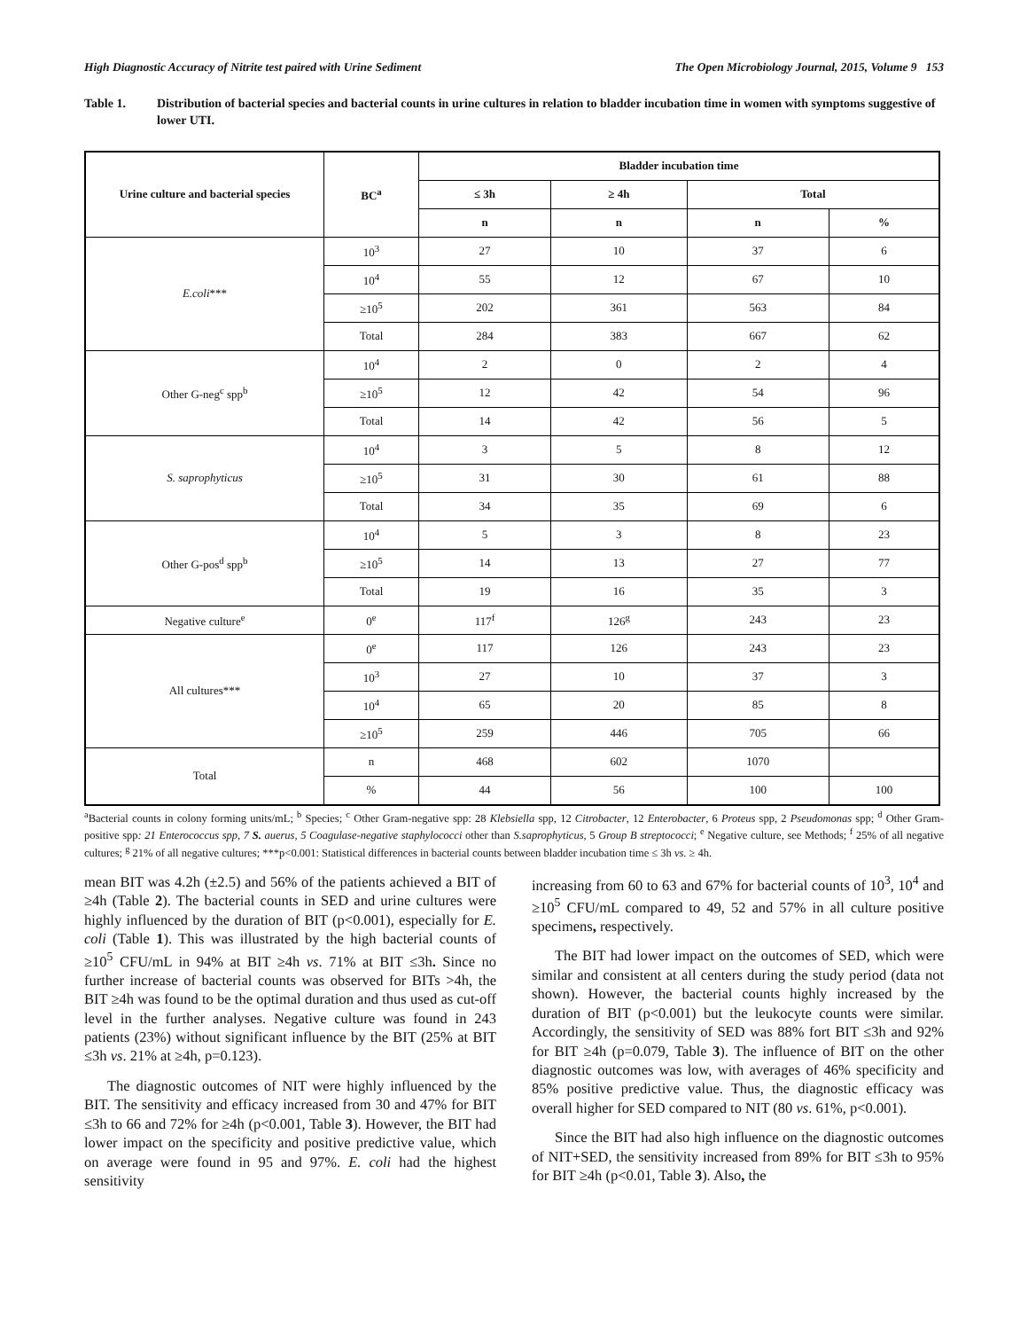High Diagnostic Accuracy of Nitrite test paired with Urine Sediment The Open Microbiology Journal, 2015, Volume 9 153
Table 1. Distribution of bacterial species and bacterial counts in urine cultures in relation to bladder incubation time in women with symptoms suggestive of lower UTI.
| Urine culture and bacterial species | BC<sup>a</sup> | Bladder incubation time | | | |
| --- | --- | --- | --- | --- | --- |
| | | ≤ 3h | ≥ 4h | Total | |
| | | n | n | n | % |
| E.coli *** | 10<sup>3</sup> | 27 | 10 | 37 | 6 |
| | 10<sup>4</sup> | 55 | 12 | 67 | 10 |
| | ≥10<sup>5</sup> | 202 | 361 | 563 | 84 |
| | Total | 284 | 383 | 667 | 62 |
| Other G-neg<sup>c</sup> spp<sup>b</sup> | 10<sup>4</sup> | 2 | 0 | 2 | 4 |
| | ≥10<sup>5</sup> | 12 | 42 | 54 | 96 |
| | Total | 14 | 42 | 56 | 5 |
| S. saprophyticus | 10<sup>4</sup> | 3 | 5 | 8 | 12 |
| | ≥10<sup>5</sup> | 31 | 30 | 61 | 88 |
| | Total | 34 | 35 | 69 | 6 |
| Other G-pos<sup>d</sup> spp<sup>b</sup> | 10<sup>4</sup> | 5 | 3 | 8 | 23 |
| | ≥10<sup>5</sup> | 14 | 13 | 27 | 77 |
| | Total | 19 | 16 | 35 | 3 |
| Negative culture<sup>e</sup> | 0<sup>e</sup> | 117<sup>f</sup> | 126<sup>g</sup> | 243 | 23 |
| All cultures*** | 0<sup>e</sup> | 117 | 126 | 243 | 23 |
| | 10<sup>3</sup> | 27 | 10 | 37 | 3 |
| | 10<sup>4</sup> | 65 | 20 | 85 | 8 |
| | ≥10<sup>5</sup> | 259 | 446 | 705 | 66 |
| Total | n | 468 | 602 | 1070 | |
| | % | 44 | 56 | 100 | 100 |
<sup>a</sup> Bacterial counts in colony forming units/mL; <sup>b</sup> Species; <sup>c</sup> Other Gram-negative spp: 28 Klebsiella spp, 12 Citrobacter, 12 Enterobacter, 6 Proteus spp, 2 Pseudomonas spp; <sup>d</sup> Other Gram-positive spp: 21 Enterococcus spp, 7 S. auerus, 5 Coagulase-negative staphylococci other than S.saprophyticus, 5 Group B streptococci; <sup>e</sup> Negative culture, see Methods; <sup>f</sup> 25% of all negative cultures; <sup>g</sup> 21% of all negative cultures; ***p<0.001: Statistical differences in bacterial counts between bladder incubation time ≤ 3h vs. ≥ 4h.
mean BIT was 4.2h (±2.5) and 56% of the patients achieved a BIT of ≥4h (Table 2). The bacterial counts in SED and urine cultures were highly influenced by the duration of BIT (p<0.001), especially for E. coli (Table 1). This was illustrated by the high bacterial counts of ≥10<sup>5</sup> CFU/mL in 94% at BIT ≥4h vs. 71% at BIT ≤3h. Since no further increase of bacterial counts was observed for BITs >4h, the BIT ≥4h was found to be the optimal duration and thus used as cut-off level in the further analyses. Negative culture was found in 243 patients (23%) without significant influence by the BIT (25% at BIT ≤3h vs. 21% at ≥4h, p=0.123).
The diagnostic outcomes of NIT were highly influenced by the BIT. The sensitivity and efficacy increased from 30 and 47% for BIT ≤3h to 66 and 72% for ≥4h (p<0.001, Table 3). However, the BIT had lower impact on the specificity and positive predictive value, which on average were found in 95 and 97%. E. coli had the highest sensitivity
increasing from 60 to 63 and 67% for bacterial counts of 10<sup>3</sup>, 10<sup>4</sup> and ≥10<sup>5</sup> CFU/mL compared to 49, 52 and 57% in all culture positive specimens, respectively.
The BIT had lower impact on the outcomes of SED, which were similar and consistent at all centers during the study period (data not shown). However, the bacterial counts highly increased by the duration of BIT (p<0.001) but the leukocyte counts were similar. Accordingly, the sensitivity of SED was 88% fort BIT ≤3h and 92% for BIT ≥4h (p=0.079, Table 3). The influence of BIT on the other diagnostic outcomes was low, with averages of 46% specificity and 85% positive predictive value. Thus, the diagnostic efficacy was overall higher for SED compared to NIT (80 vs. 61%, p<0.001).
Since the BIT had also high influence on the diagnostic outcomes of NIT+SED, the sensitivity increased from 89% for BIT ≤3h to 95% for BIT ≥4h (p<0.01, Table 3). Also, the